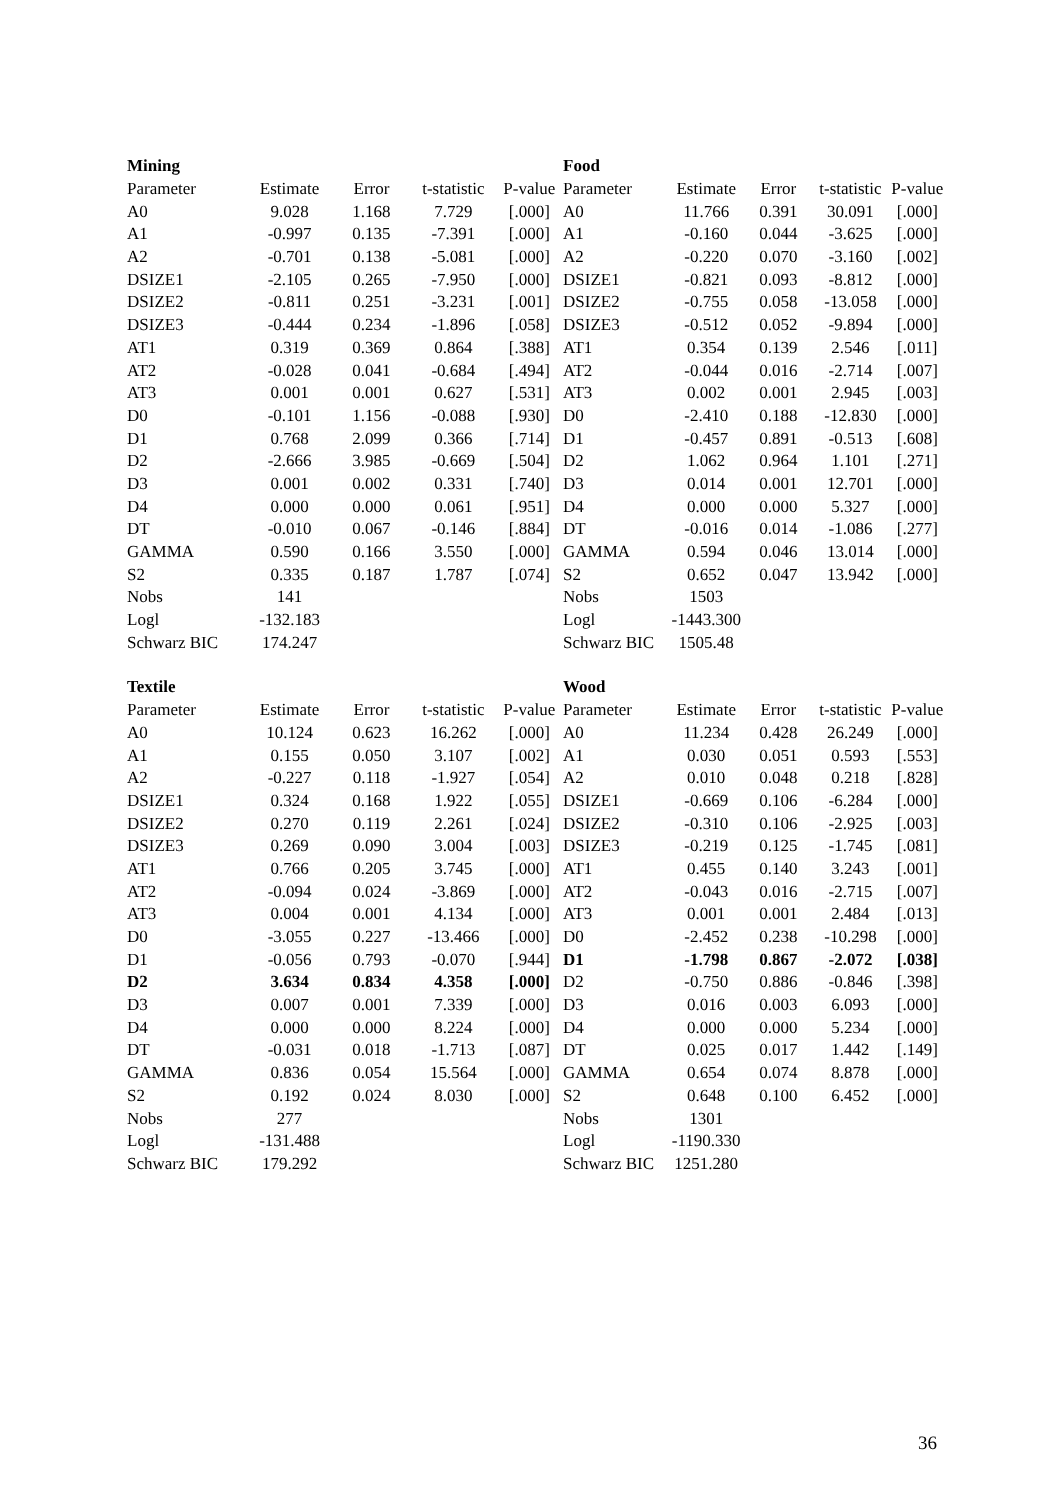| Mining | | | | |
| Parameter | Estimate | Error | t-statistic | P-value |
| A0 | 9.028 | 1.168 | 7.729 | [.000] |
| A1 | -0.997 | 0.135 | -7.391 | [.000] |
| A2 | -0.701 | 0.138 | -5.081 | [.000] |
| DSIZE1 | -2.105 | 0.265 | -7.950 | [.000] |
| DSIZE2 | -0.811 | 0.251 | -3.231 | [.001] |
| DSIZE3 | -0.444 | 0.234 | -1.896 | [.058] |
| AT1 | 0.319 | 0.369 | 0.864 | [.388] |
| AT2 | -0.028 | 0.041 | -0.684 | [.494] |
| AT3 | 0.001 | 0.001 | 0.627 | [.531] |
| D0 | -0.101 | 1.156 | -0.088 | [.930] |
| D1 | 0.768 | 2.099 | 0.366 | [.714] |
| D2 | -2.666 | 3.985 | -0.669 | [.504] |
| D3 | 0.001 | 0.002 | 0.331 | [.740] |
| D4 | 0.000 | 0.000 | 0.061 | [.951] |
| DT | -0.010 | 0.067 | -0.146 | [.884] |
| GAMMA | 0.590 | 0.166 | 3.550 | [.000] |
| S2 | 0.335 | 0.187 | 1.787 | [.074] |
| Nobs | 141 | | | |
| Logl | -132.183 | | | |
| Schwarz BIC | 174.247 | | | |
| Food | | | | |
| Parameter | Estimate | Error | t-statistic | P-value |
| A0 | 11.766 | 0.391 | 30.091 | [.000] |
| A1 | -0.160 | 0.044 | -3.625 | [.000] |
| A2 | -0.220 | 0.070 | -3.160 | [.002] |
| DSIZE1 | -0.821 | 0.093 | -8.812 | [.000] |
| DSIZE2 | -0.755 | 0.058 | -13.058 | [.000] |
| DSIZE3 | -0.512 | 0.052 | -9.894 | [.000] |
| AT1 | 0.354 | 0.139 | 2.546 | [.011] |
| AT2 | -0.044 | 0.016 | -2.714 | [.007] |
| AT3 | 0.002 | 0.001 | 2.945 | [.003] |
| D0 | -2.410 | 0.188 | -12.830 | [.000] |
| D1 | -0.457 | 0.891 | -0.513 | [.608] |
| D2 | 1.062 | 0.964 | 1.101 | [.271] |
| D3 | 0.014 | 0.001 | 12.701 | [.000] |
| D4 | 0.000 | 0.000 | 5.327 | [.000] |
| DT | -0.016 | 0.014 | -1.086 | [.277] |
| GAMMA | 0.594 | 0.046 | 13.014 | [.000] |
| S2 | 0.652 | 0.047 | 13.942 | [.000] |
| Nobs | 1503 | | | |
| Logl | -1443.300 | | | |
| Schwarz BIC | 1505.48 | | | |
| Textile | | | | |
| Parameter | Estimate | Error | t-statistic | P-value |
| A0 | 10.124 | 0.623 | 16.262 | [.000] |
| A1 | 0.155 | 0.050 | 3.107 | [.002] |
| A2 | -0.227 | 0.118 | -1.927 | [.054] |
| DSIZE1 | 0.324 | 0.168 | 1.922 | [.055] |
| DSIZE2 | 0.270 | 0.119 | 2.261 | [.024] |
| DSIZE3 | 0.269 | 0.090 | 3.004 | [.003] |
| AT1 | 0.766 | 0.205 | 3.745 | [.000] |
| AT2 | -0.094 | 0.024 | -3.869 | [.000] |
| AT3 | 0.004 | 0.001 | 4.134 | [.000] |
| D0 | -3.055 | 0.227 | -13.466 | [.000] |
| D1 | -0.056 | 0.793 | -0.070 | [.944] |
| D2 | 3.634 | 0.834 | 4.358 | [.000] |
| D3 | 0.007 | 0.001 | 7.339 | [.000] |
| D4 | 0.000 | 0.000 | 8.224 | [.000] |
| DT | -0.031 | 0.018 | -1.713 | [.087] |
| GAMMA | 0.836 | 0.054 | 15.564 | [.000] |
| S2 | 0.192 | 0.024 | 8.030 | [.000] |
| Nobs | 277 | | | |
| Logl | -131.488 | | | |
| Schwarz BIC | 179.292 | | | |
| Wood | | | | |
| Parameter | Estimate | Error | t-statistic | P-value |
| A0 | 11.234 | 0.428 | 26.249 | [.000] |
| A1 | 0.030 | 0.051 | 0.593 | [.553] |
| A2 | 0.010 | 0.048 | 0.218 | [.828] |
| DSIZE1 | -0.669 | 0.106 | -6.284 | [.000] |
| DSIZE2 | -0.310 | 0.106 | -2.925 | [.003] |
| DSIZE3 | -0.219 | 0.125 | -1.745 | [.081] |
| AT1 | 0.455 | 0.140 | 3.243 | [.001] |
| AT2 | -0.043 | 0.016 | -2.715 | [.007] |
| AT3 | 0.001 | 0.001 | 2.484 | [.013] |
| D0 | -2.452 | 0.238 | -10.298 | [.000] |
| D1 | -1.798 | 0.867 | -2.072 | [.038] |
| D2 | -0.750 | 0.886 | -0.846 | [.398] |
| D3 | 0.016 | 0.003 | 6.093 | [.000] |
| D4 | 0.000 | 0.000 | 5.234 | [.000] |
| DT | 0.025 | 0.017 | 1.442 | [.149] |
| GAMMA | 0.654 | 0.074 | 8.878 | [.000] |
| S2 | 0.648 | 0.100 | 6.452 | [.000] |
| Nobs | 1301 | | | |
| Logl | -1190.330 | | | |
| Schwarz BIC | 1251.280 | | | |
36